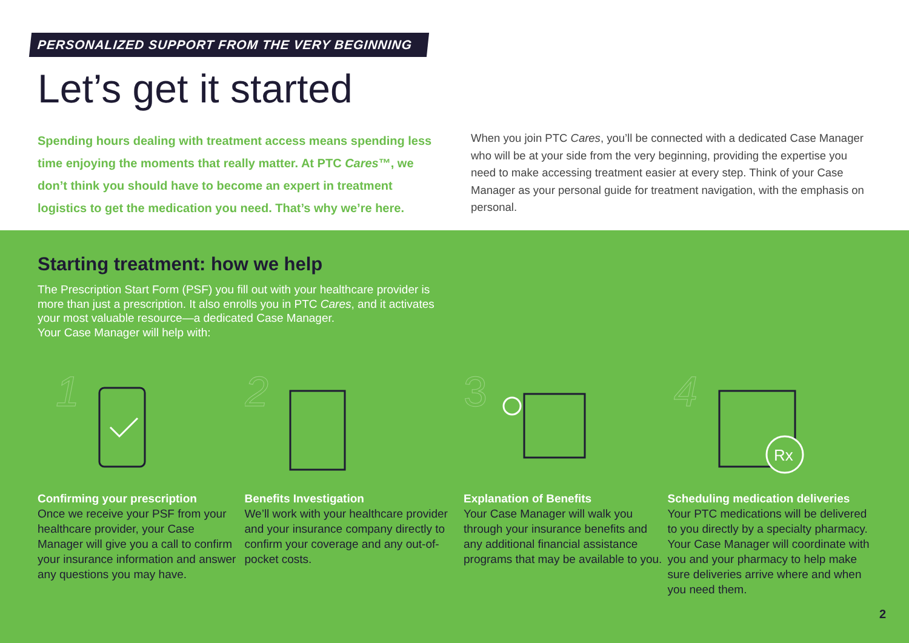PERSONALIZED SUPPORT FROM THE VERY BEGINNING
Let’s get it started
Spending hours dealing with treatment access means spending less time enjoying the moments that really matter. At PTC Cares™, we don’t think you should have to become an expert in treatment logistics to get the medication you need. That’s why we’re here.
When you join PTC Cares, you’ll be connected with a dedicated Case Manager who will be at your side from the very beginning, providing the expertise you need to make accessing treatment easier at every step. Think of your Case Manager as your personal guide for treatment navigation, with the emphasis on personal.
Starting treatment: how we help
The Prescription Start Form (PSF) you fill out with your healthcare provider is more than just a prescription. It also enrolls you in PTC Cares, and it activates your most valuable resource—a dedicated Case Manager.
Your Case Manager will help with:
1
Confirming your prescription
Once we receive your PSF from your healthcare provider, your Case Manager will give you a call to confirm your insurance information and answer any questions you may have.
2
Benefits Investigation
We’ll work with your healthcare provider and your insurance company directly to confirm your coverage and any out-of-pocket costs.
3
Explanation of Benefits
Your Case Manager will walk you through your insurance benefits and any additional financial assistance programs that may be available to you.
4
Rx
Scheduling medication deliveries
Your PTC medications will be delivered to you directly by a specialty pharmacy. Your Case Manager will coordinate with you and your pharmacy to help make sure deliveries arrive where and when you need them.
2